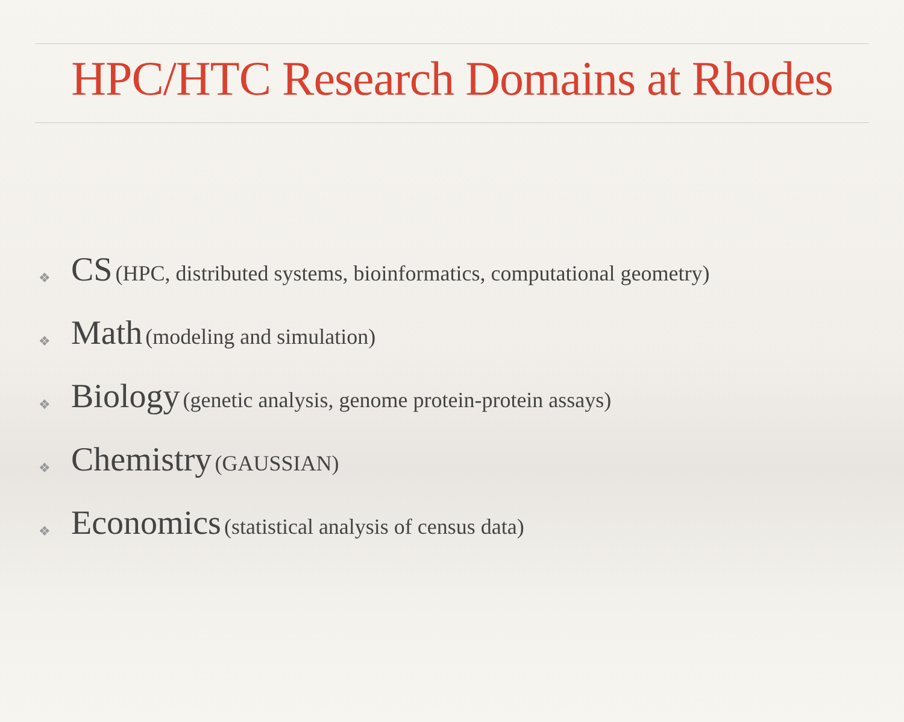HPC/HTC Research Domains at Rhodes
❖ CS (HPC, distributed systems, bioinformatics, computational geometry)
❖ Math (modeling and simulation)
❖ Biology (genetic analysis, genome protein-protein assays)
❖ Chemistry (GAUSSIAN)
❖ Economics (statistical analysis of census data)